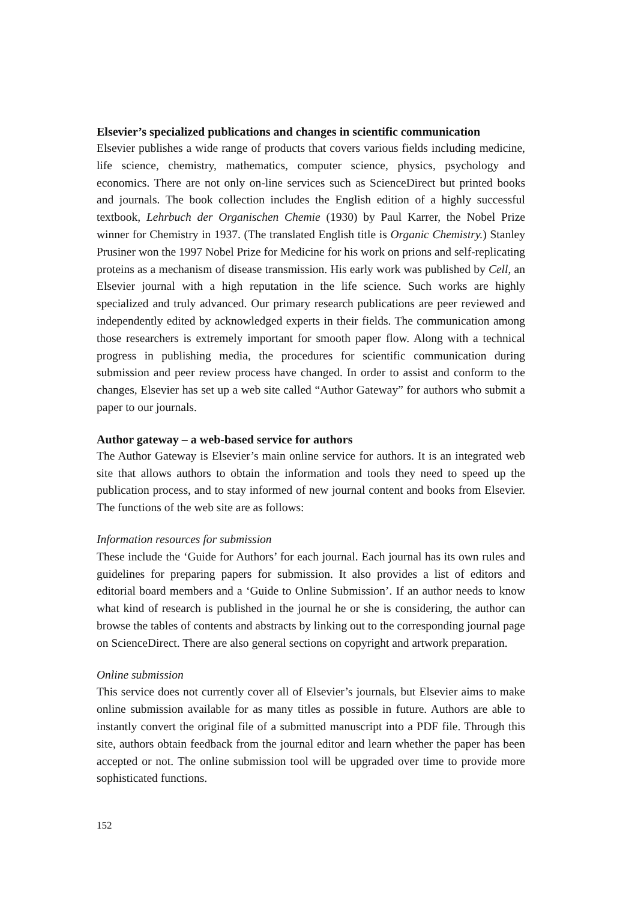Elsevier’s specialized publications and changes in scientific communication
Elsevier publishes a wide range of products that covers various fields including medicine, life science, chemistry, mathematics, computer science, physics, psychology and economics. There are not only on-line services such as ScienceDirect but printed books and journals. The book collection includes the English edition of a highly successful textbook, Lehrbuch der Organischen Chemie (1930) by Paul Karrer, the Nobel Prize winner for Chemistry in 1937. (The translated English title is Organic Chemistry.) Stanley Prusiner won the 1997 Nobel Prize for Medicine for his work on prions and self-replicating proteins as a mechanism of disease transmission. His early work was published by Cell, an Elsevier journal with a high reputation in the life science. Such works are highly specialized and truly advanced. Our primary research publications are peer reviewed and independently edited by acknowledged experts in their fields. The communication among those researchers is extremely important for smooth paper flow. Along with a technical progress in publishing media, the procedures for scientific communication during submission and peer review process have changed. In order to assist and conform to the changes, Elsevier has set up a web site called “Author Gateway” for authors who submit a paper to our journals.
Author gateway – a web-based service for authors
The Author Gateway is Elsevier’s main online service for authors. It is an integrated web site that allows authors to obtain the information and tools they need to speed up the publication process, and to stay informed of new journal content and books from Elsevier. The functions of the web site are as follows:
Information resources for submission
These include the ‘Guide for Authors’ for each journal. Each journal has its own rules and guidelines for preparing papers for submission. It also provides a list of editors and editorial board members and a ‘Guide to Online Submission’. If an author needs to know what kind of research is published in the journal he or she is considering, the author can browse the tables of contents and abstracts by linking out to the corresponding journal page on ScienceDirect. There are also general sections on copyright and artwork preparation.
Online submission
This service does not currently cover all of Elsevier’s journals, but Elsevier aims to make online submission available for as many titles as possible in future. Authors are able to instantly convert the original file of a submitted manuscript into a PDF file. Through this site, authors obtain feedback from the journal editor and learn whether the paper has been accepted or not. The online submission tool will be upgraded over time to provide more sophisticated functions.
152